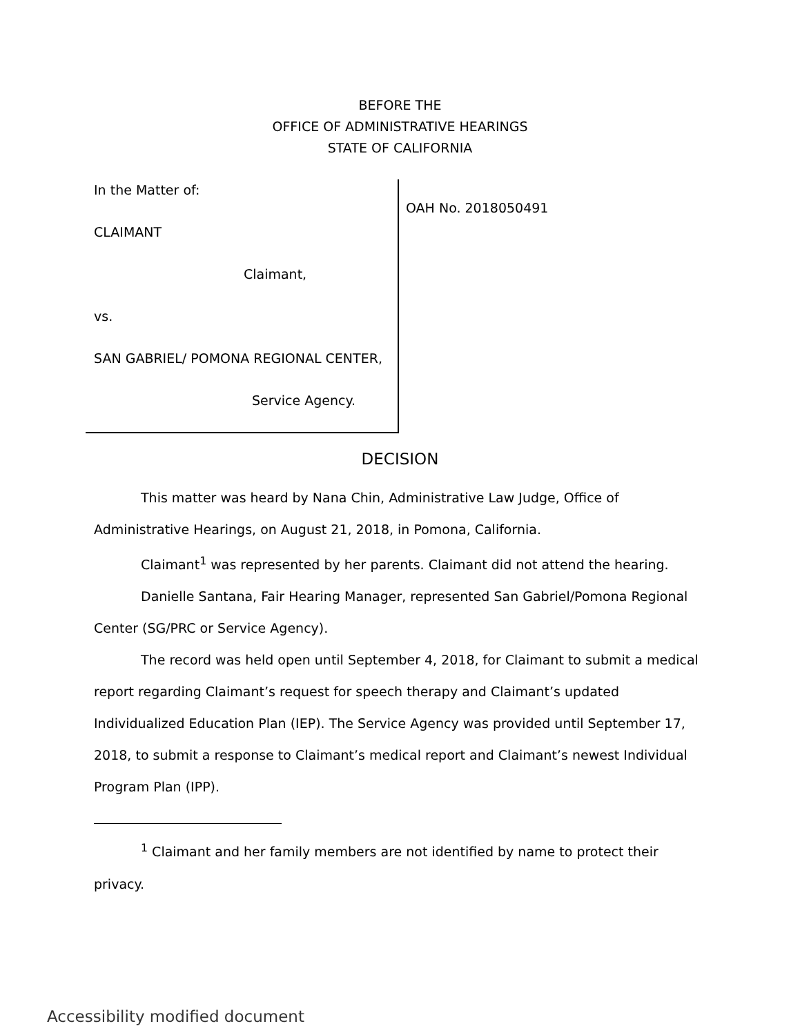BEFORE THE
OFFICE OF ADMINISTRATIVE HEARINGS
STATE OF CALIFORNIA
In the Matter of:
CLAIMANT
Claimant,
vs.
SAN GABRIEL/ POMONA REGIONAL CENTER,
Service Agency.
OAH No. 2018050491
DECISION
This matter was heard by Nana Chin, Administrative Law Judge, Office of Administrative Hearings, on August 21, 2018, in Pomona, California.
Claimant<sup>1</sup> was represented by her parents. Claimant did not attend the hearing.
Danielle Santana, Fair Hearing Manager, represented San Gabriel/Pomona Regional Center (SG/PRC or Service Agency).
The record was held open until September 4, 2018, for Claimant to submit a medical report regarding Claimant’s request for speech therapy and Claimant’s updated Individualized Education Plan (IEP). The Service Agency was provided until September 17, 2018, to submit a response to Claimant’s medical report and Claimant’s newest Individual Program Plan (IPP).
<sup>1</sup> Claimant and her family members are not identified by name to protect their privacy.
Accessibility modified document